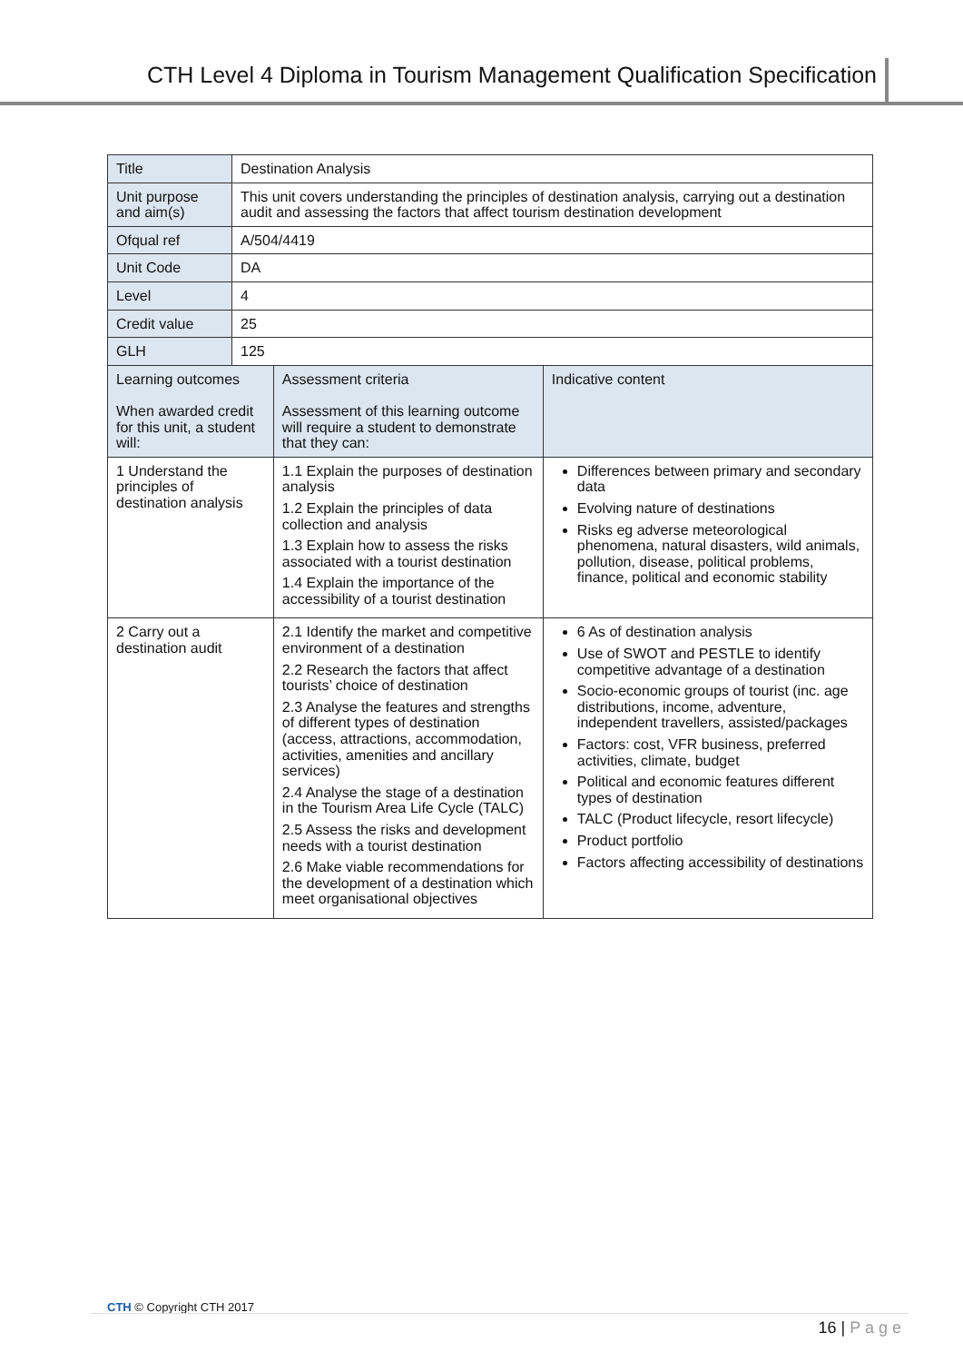CTH Level 4 Diploma in Tourism Management Qualification Specification
| Title | Destination Analysis | | |
| Unit purpose and aim(s) | This unit covers understanding the principles of destination analysis, carrying out a destination audit and assessing the factors that affect tourism destination development | | |
| Ofqual ref | A/504/4419 | | |
| Unit Code | DA | | |
| Level | 4 | | |
| Credit value | 25 | | |
| GLH | 125 | | |
| Learning outcomes When awarded credit for this unit, a student will: | | Assessment criteria Assessment of this learning outcome will require a student to demonstrate that they can: | Indicative content |
| 1 Understand the principles of destination analysis | | 1.1 Explain the purposes of destination analysis 1.2 Explain the principles of data collection and analysis 1.3 Explain how to assess the risks associated with a tourist destination 1.4 Explain the importance of the accessibility of a tourist destination | Differences between primary and secondary data Evolving nature of destinations Risks eg adverse meteorological phenomena, natural disasters, wild animals, pollution, disease, political problems, finance, political and economic stability |
| 2 Carry out a destination audit | | 2.1 Identify the market and competitive environment of a destination 2.2 Research the factors that affect tourists’ choice of destination 2.3 Analyse the features and strengths of different types of destination (access, attractions, accommodation, activities, amenities and ancillary services) 2.4 Analyse the stage of a destination in the Tourism Area Life Cycle (TALC) 2.5 Assess the risks and development needs with a tourist destination 2.6 Make viable recommendations for the development of a destination which meet organisational objectives | 6 As of destination analysis Use of SWOT and PESTLE to identify competitive advantage of a destination Socio-economic groups of tourist (inc. age distributions, income, adventure, independent travellers, assisted/packages Factors: cost, VFR business, preferred activities, climate, budget Political and economic features different types of destination TALC (Product lifecycle, resort lifecycle) Product portfolio Factors affecting accessibility of destinations |
CTH © Copyright CTH 2017
16 | P a g e